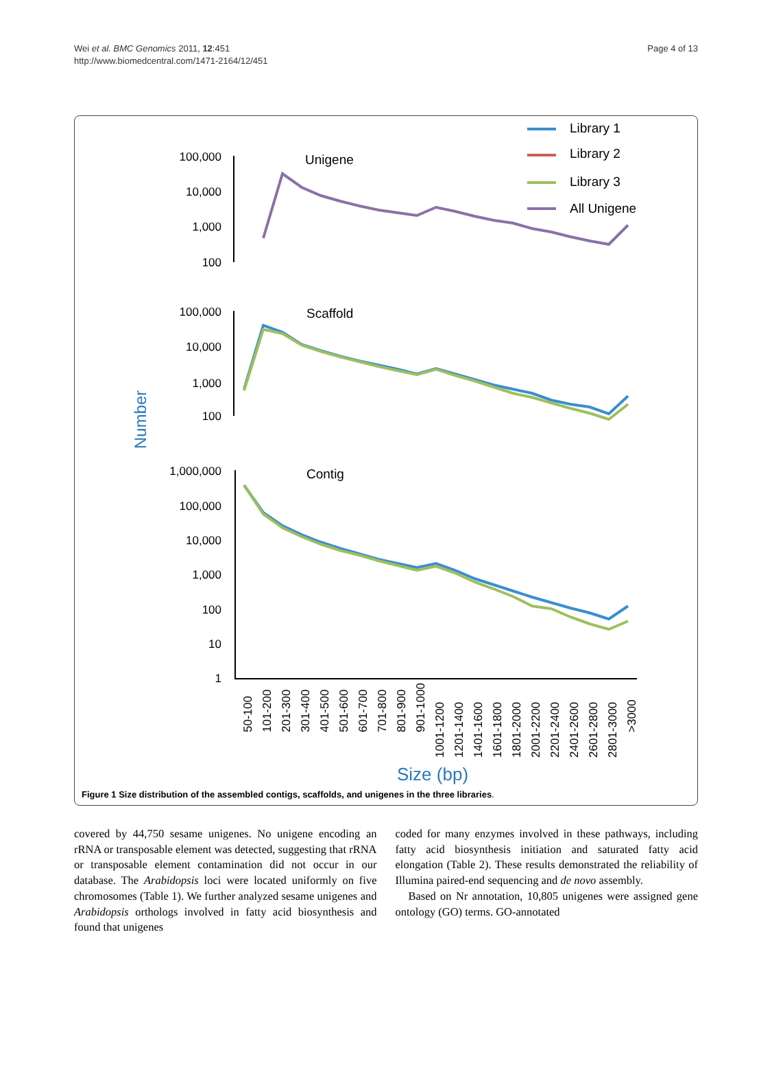Wei et al. BMC Genomics 2011, 12:451
http://www.biomedcentral.com/1471-2164/12/451
Page 4 of 13
100,000
10,000
1,000
100
100,000
10,000
1,000
100
1,000,000
100,000
10,000
1,000
100
10
1
Unigene
Scaffold
Contig
Library 1
Library 2
Library 3
All Unigene
Number
50-100
101-200
201-300
301-400
401-500
501-600
601-700
701-800
801-900
901-1000
1001-1200
1201-1400
1401-1600
1601-1800
1801-2000
2001-2200
2201-2400
2401-2600
2601-2800
2801-3000
>3000
Size (bp)
Figure 1 Size distribution of the assembled contigs, scaffolds, and unigenes in the three libraries.
covered by 44,750 sesame unigenes. No unigene encoding an rRNA or transposable element was detected, suggesting that rRNA or transposable element contamination did not occur in our database. The Arabidopsis loci were located uniformly on five chromosomes (Table 1). We further analyzed sesame unigenes and Arabidopsis orthologs involved in fatty acid biosynthesis and found that unigenes
coded for many enzymes involved in these pathways, including fatty acid biosynthesis initiation and saturated fatty acid elongation (Table 2). These results demonstrated the reliability of Illumina paired-end sequencing and de novo assembly.
Based on Nr annotation, 10,805 unigenes were assigned gene ontology (GO) terms. GO-annotated